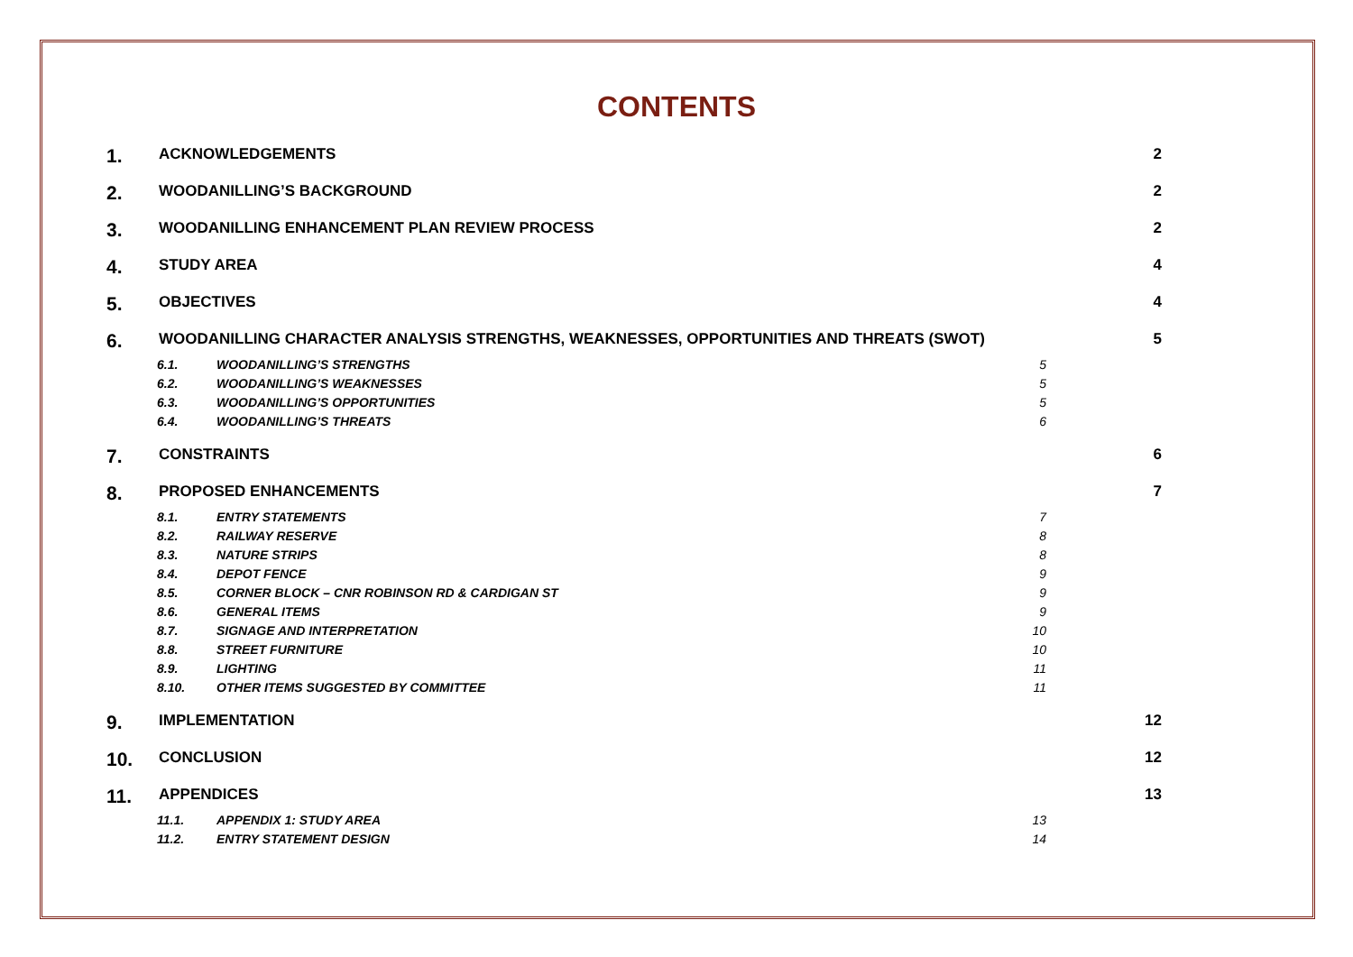CONTENTS
1. ACKNOWLEDGEMENTS 2
2. WOODANILLING’S BACKGROUND 2
3. WOODANILLING ENHANCEMENT PLAN REVIEW PROCESS 2
4. STUDY AREA 4
5. OBJECTIVES 4
6. WOODANILLING CHARACTER ANALYSIS STRENGTHS, WEAKNESSES, OPPORTUNITIES AND THREATS (SWOT) 5
6.1. WOODANILLING’S STRENGTHS 5
6.2. WOODANILLING’S WEAKNESSES 5
6.3. WOODANILLING’S OPPORTUNITIES 5
6.4. WOODANILLING’S THREATS 6
7. CONSTRAINTS 6
8. PROPOSED ENHANCEMENTS 7
8.1. ENTRY STATEMENTS 7
8.2. RAILWAY RESERVE 8
8.3. NATURE STRIPS 8
8.4. DEPOT FENCE 9
8.5. CORNER BLOCK – CNR ROBINSON RD & CARDIGAN ST 9
8.6. GENERAL ITEMS 9
8.7. SIGNAGE AND INTERPRETATION 10
8.8. STREET FURNITURE 10
8.9. LIGHTING 11
8.10. OTHER ITEMS SUGGESTED BY COMMITTEE 11
9. IMPLEMENTATION 12
10. CONCLUSION 12
11. APPENDICES 13
11.1. APPENDIX 1: STUDY AREA 13
11.2. ENTRY STATEMENT DESIGN 14